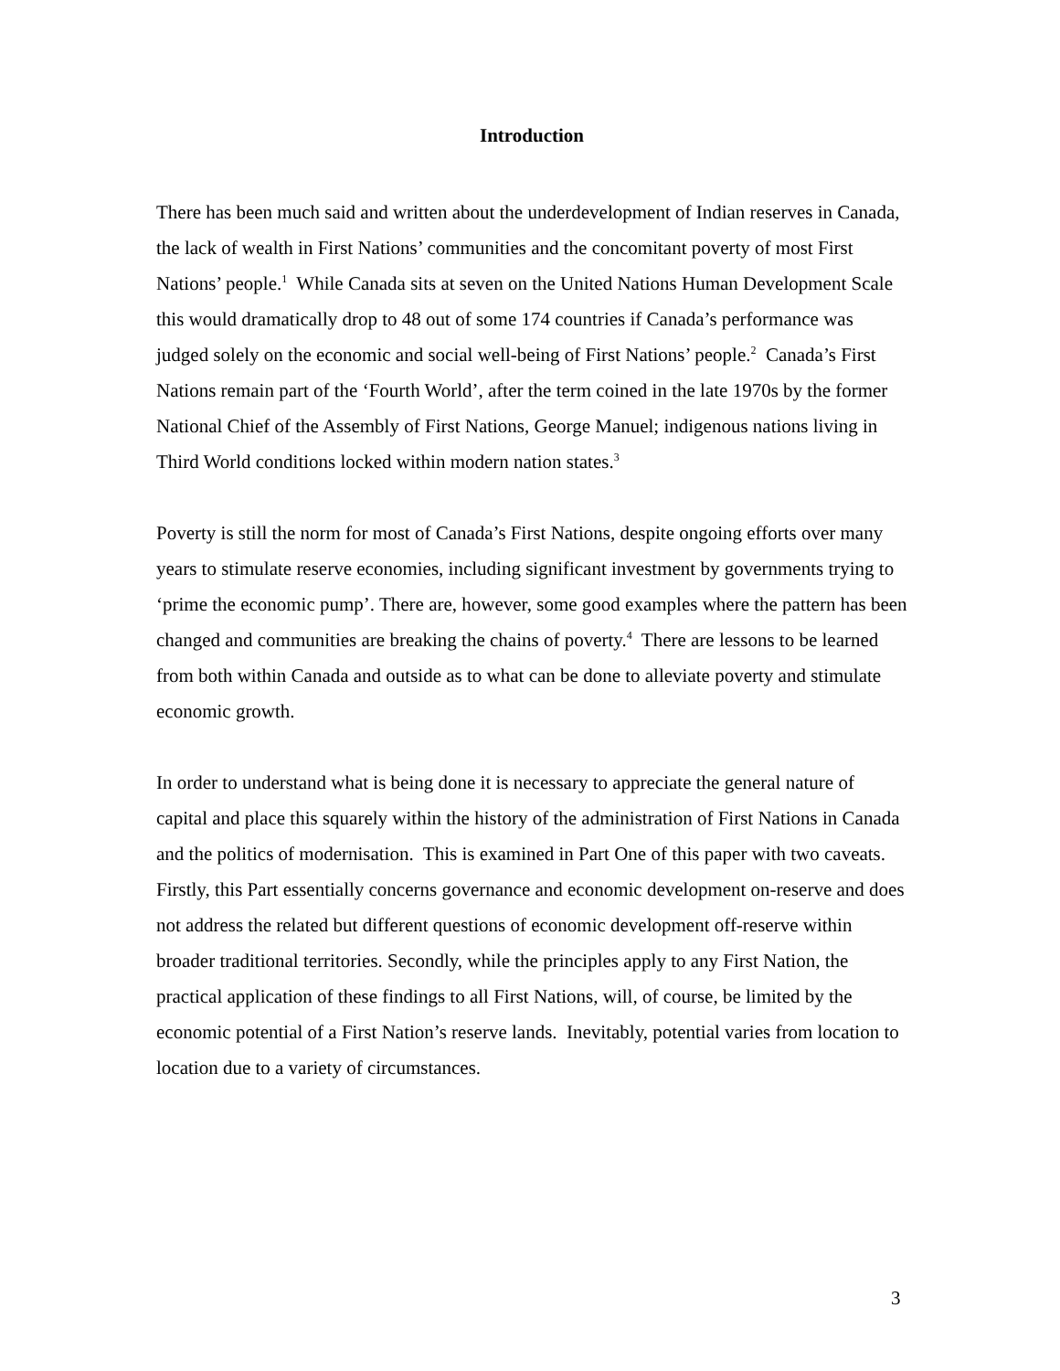Introduction
There has been much said and written about the underdevelopment of Indian reserves in Canada, the lack of wealth in First Nations’ communities and the concomitant poverty of most First Nations’ people.<sup>1</sup> While Canada sits at seven on the United Nations Human Development Scale this would dramatically drop to 48 out of some 174 countries if Canada’s performance was judged solely on the economic and social well-being of First Nations’ people.<sup>2</sup> Canada’s First Nations remain part of the ‘Fourth World’, after the term coined in the late 1970s by the former National Chief of the Assembly of First Nations, George Manuel; indigenous nations living in Third World conditions locked within modern nation states.<sup>3</sup>
Poverty is still the norm for most of Canada’s First Nations, despite ongoing efforts over many years to stimulate reserve economies, including significant investment by governments trying to ‘prime the economic pump’. There are, however, some good examples where the pattern has been changed and communities are breaking the chains of poverty.<sup>4</sup> There are lessons to be learned from both within Canada and outside as to what can be done to alleviate poverty and stimulate economic growth.
In order to understand what is being done it is necessary to appreciate the general nature of capital and place this squarely within the history of the administration of First Nations in Canada and the politics of modernisation. This is examined in Part One of this paper with two caveats. Firstly, this Part essentially concerns governance and economic development on-reserve and does not address the related but different questions of economic development off-reserve within broader traditional territories. Secondly, while the principles apply to any First Nation, the practical application of these findings to all First Nations, will, of course, be limited by the economic potential of a First Nation’s reserve lands. Inevitably, potential varies from location to location due to a variety of circumstances.
3